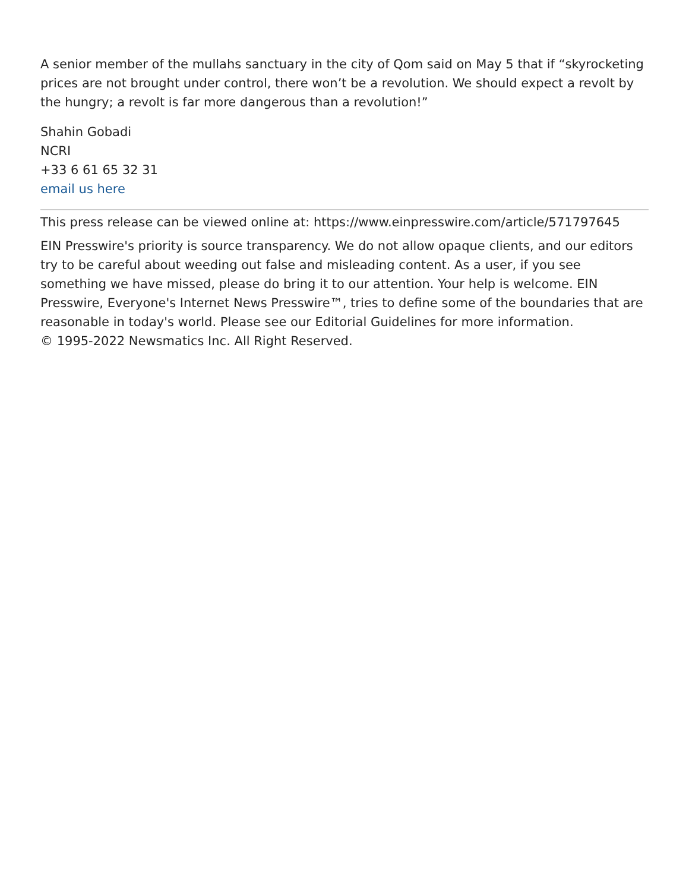A senior member of the mullahs sanctuary in the city of Qom said on May 5 that if “skyrocketing prices are not brought under control, there won’t be a revolution. We should expect a revolt by the hungry; a revolt is far more dangerous than a revolution!”
Shahin Gobadi
NCRI
+33 6 61 65 32 31
email us here
This press release can be viewed online at: https://www.einpresswire.com/article/571797645
EIN Presswire's priority is source transparency. We do not allow opaque clients, and our editors try to be careful about weeding out false and misleading content. As a user, if you see something we have missed, please do bring it to our attention. Your help is welcome. EIN Presswire, Everyone's Internet News Presswire™, tries to define some of the boundaries that are reasonable in today's world. Please see our Editorial Guidelines for more information.
© 1995-2022 Newsmatics Inc. All Right Reserved.